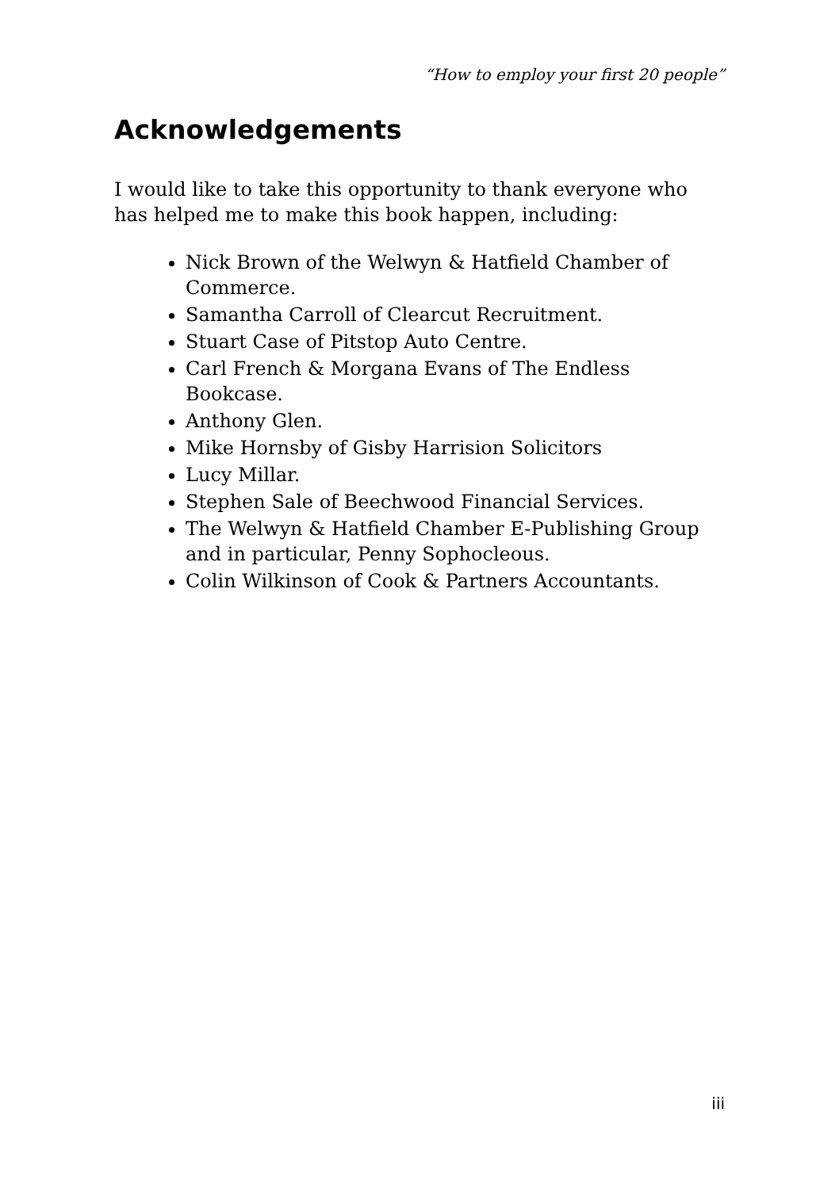“How to employ your first 20 people”
Acknowledgements
I would like to take this opportunity to thank everyone who has helped me to make this book happen, including:
Nick Brown of the Welwyn & Hatfield Chamber of Commerce.
Samantha Carroll of Clearcut Recruitment.
Stuart Case of Pitstop Auto Centre.
Carl French & Morgana Evans of The Endless Bookcase.
Anthony Glen.
Mike Hornsby of Gisby Harrision Solicitors
Lucy Millar.
Stephen Sale of Beechwood Financial Services.
The Welwyn & Hatfield Chamber E-Publishing Group and in particular, Penny Sophocleous.
Colin Wilkinson of Cook & Partners Accountants.
iii